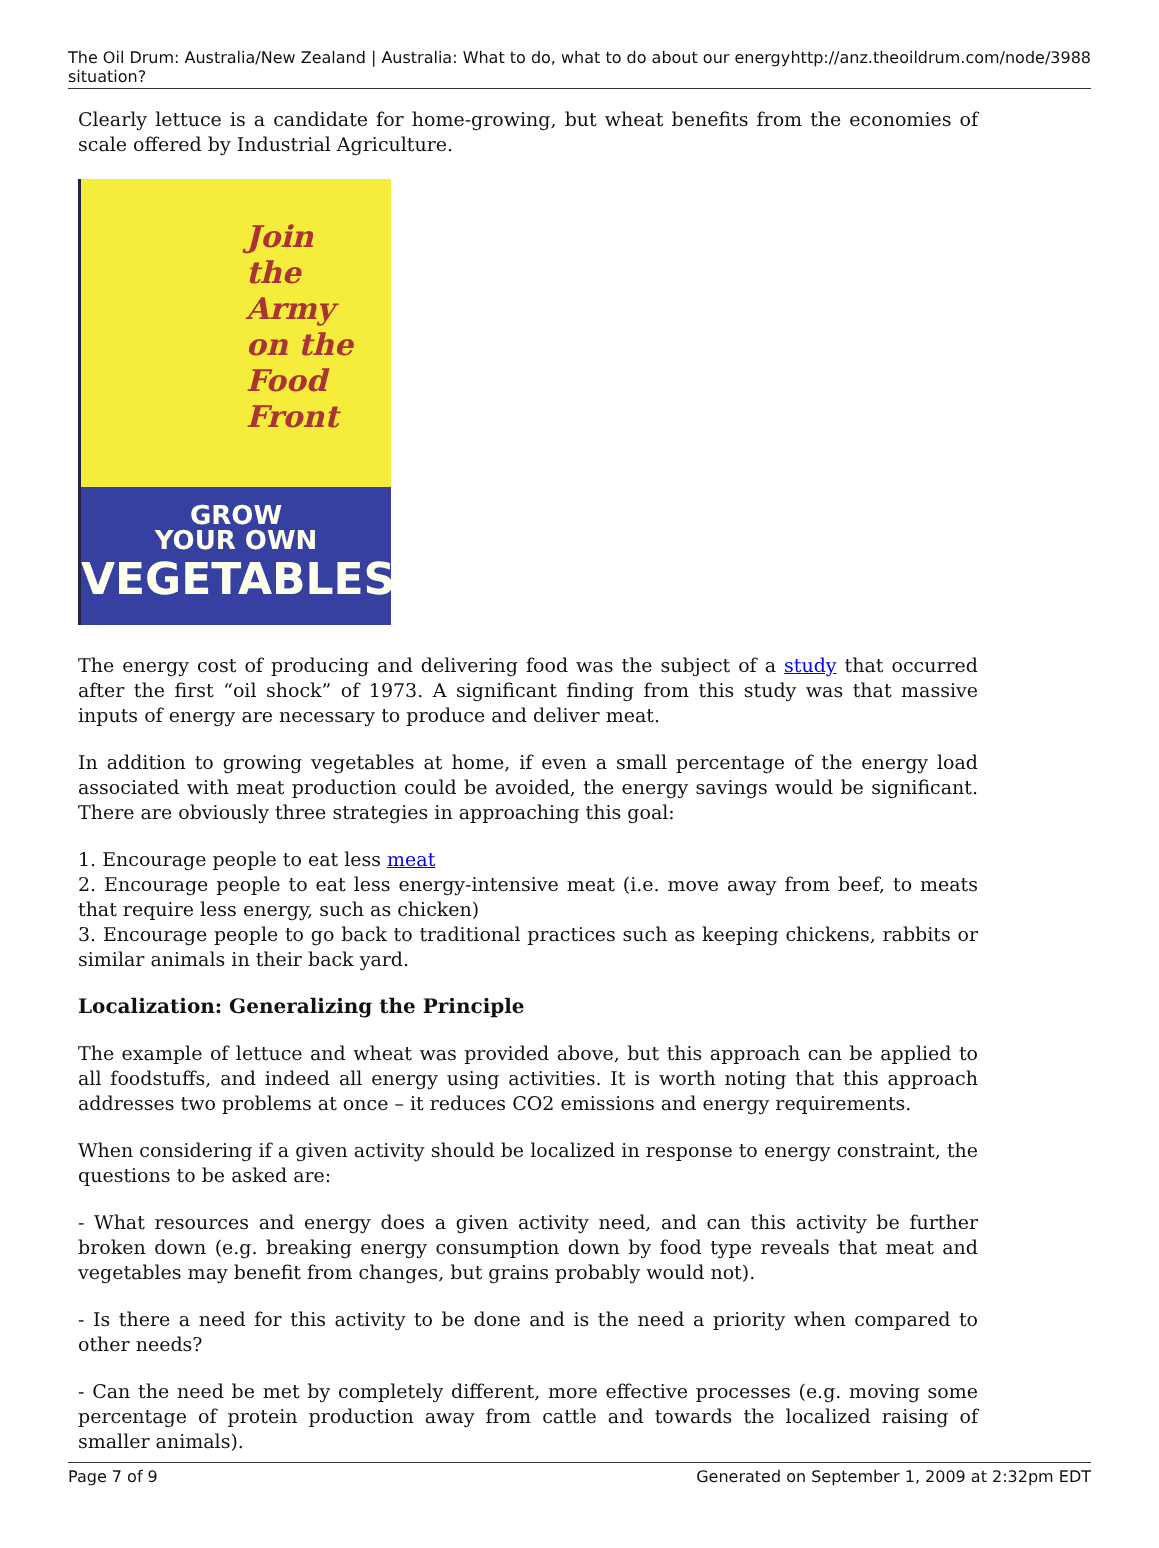The Oil Drum: Australia/New Zealand | Australia: What to do, what to do about our energy situation? http://anz.theoildrum.com/node/3988
Clearly lettuce is a candidate for home-growing, but wheat benefits from the economies of scale offered by Industrial Agriculture.
Join
the
Army
on the
Food
Front
GROW
YOUR OWN
VEGETABLES
The energy cost of producing and delivering food was the subject of a study that occurred after the first “oil shock” of 1973. A significant finding from this study was that massive inputs of energy are necessary to produce and deliver meat.
In addition to growing vegetables at home, if even a small percentage of the energy load associated with meat production could be avoided, the energy savings would be significant. There are obviously three strategies in approaching this goal:
1. Encourage people to eat less meat
2. Encourage people to eat less energy-intensive meat (i.e. move away from beef, to meats that require less energy, such as chicken)
3. Encourage people to go back to traditional practices such as keeping chickens, rabbits or similar animals in their back yard.
Localization: Generalizing the Principle
The example of lettuce and wheat was provided above, but this approach can be applied to all foodstuffs, and indeed all energy using activities. It is worth noting that this approach addresses two problems at once – it reduces CO2 emissions and energy requirements.
When considering if a given activity should be localized in response to energy constraint, the questions to be asked are:
- What resources and energy does a given activity need, and can this activity be further broken down (e.g. breaking energy consumption down by food type reveals that meat and vegetables may benefit from changes, but grains probably would not).
- Is there a need for this activity to be done and is the need a priority when compared to other needs?
- Can the need be met by completely different, more effective processes (e.g. moving some percentage of protein production away from cattle and towards the localized raising of smaller animals).
Page 7 of 9 Generated on September 1, 2009 at 2:32pm EDT